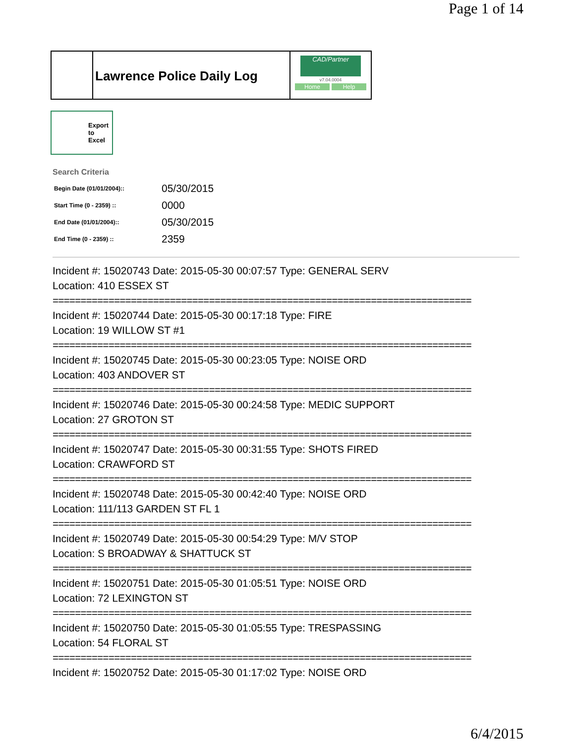Page 1 of 14
Lawrence Police Daily Log
CAD/Partner
v7.04.0004
Home Help
Export
to
Excel
Search Criteria
| Begin Date (01/01/2004):: | 05/30/2015 |
| Start Time (0 - 2359) :: | 0000 |
| End Date (01/01/2004):: | 05/30/2015 |
| End Time (0 - 2359) :: | 2359 |
Incident #: 15020743 Date: 2015-05-30 00:07:57 Type: GENERAL SERV
Location: 410 ESSEX ST
===========================================================================
Incident #: 15020744 Date: 2015-05-30 00:17:18 Type: FIRE
Location: 19 WILLOW ST #1
===========================================================================
Incident #: 15020745 Date: 2015-05-30 00:23:05 Type: NOISE ORD
Location: 403 ANDOVER ST
===========================================================================
Incident #: 15020746 Date: 2015-05-30 00:24:58 Type: MEDIC SUPPORT
Location: 27 GROTON ST
===========================================================================
Incident #: 15020747 Date: 2015-05-30 00:31:55 Type: SHOTS FIRED
Location: CRAWFORD ST
===========================================================================
Incident #: 15020748 Date: 2015-05-30 00:42:40 Type: NOISE ORD
Location: 111/113 GARDEN ST FL 1
===========================================================================
Incident #: 15020749 Date: 2015-05-30 00:54:29 Type: M/V STOP
Location: S BROADWAY & SHATTUCK ST
===========================================================================
Incident #: 15020751 Date: 2015-05-30 01:05:51 Type: NOISE ORD
Location: 72 LEXINGTON ST
===========================================================================
Incident #: 15020750 Date: 2015-05-30 01:05:55 Type: TRESPASSING
Location: 54 FLORAL ST
===========================================================================
Incident #: 15020752 Date: 2015-05-30 01:17:02 Type: NOISE ORD
6/4/2015